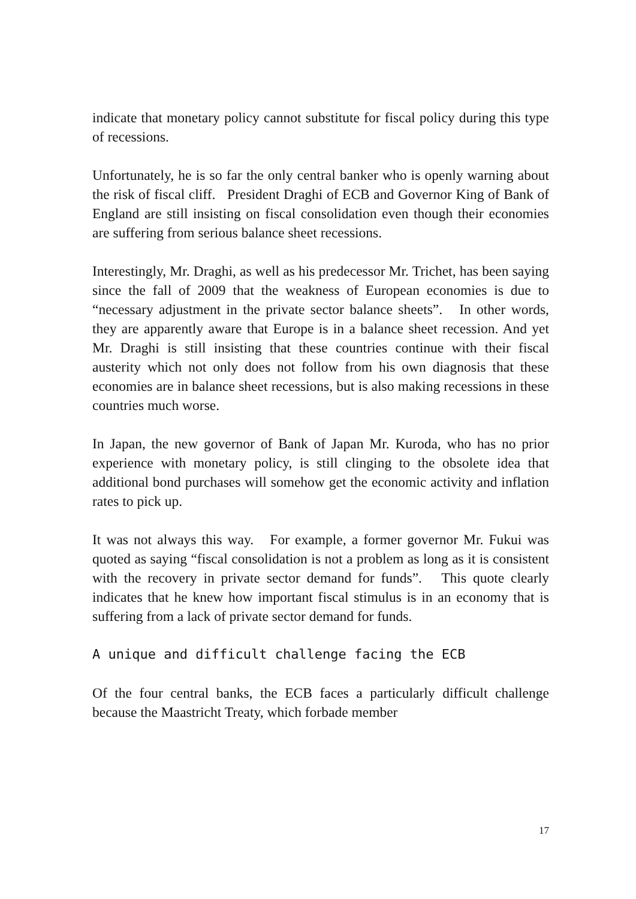indicate that monetary policy cannot substitute for fiscal policy during this type of recessions.
Unfortunately, he is so far the only central banker who is openly warning about the risk of fiscal cliff. President Draghi of ECB and Governor King of Bank of England are still insisting on fiscal consolidation even though their economies are suffering from serious balance sheet recessions.
Interestingly, Mr. Draghi, as well as his predecessor Mr. Trichet, has been saying since the fall of 2009 that the weakness of European economies is due to “necessary adjustment in the private sector balance sheets”. In other words, they are apparently aware that Europe is in a balance sheet recession. And yet Mr. Draghi is still insisting that these countries continue with their fiscal austerity which not only does not follow from his own diagnosis that these economies are in balance sheet recessions, but is also making recessions in these countries much worse.
In Japan, the new governor of Bank of Japan Mr. Kuroda, who has no prior experience with monetary policy, is still clinging to the obsolete idea that additional bond purchases will somehow get the economic activity and inflation rates to pick up.
It was not always this way. For example, a former governor Mr. Fukui was quoted as saying “fiscal consolidation is not a problem as long as it is consistent with the recovery in private sector demand for funds”. This quote clearly indicates that he knew how important fiscal stimulus is in an economy that is suffering from a lack of private sector demand for funds.
A unique and difficult challenge facing the ECB
Of the four central banks, the ECB faces a particularly difficult challenge because the Maastricht Treaty, which forbade member
17